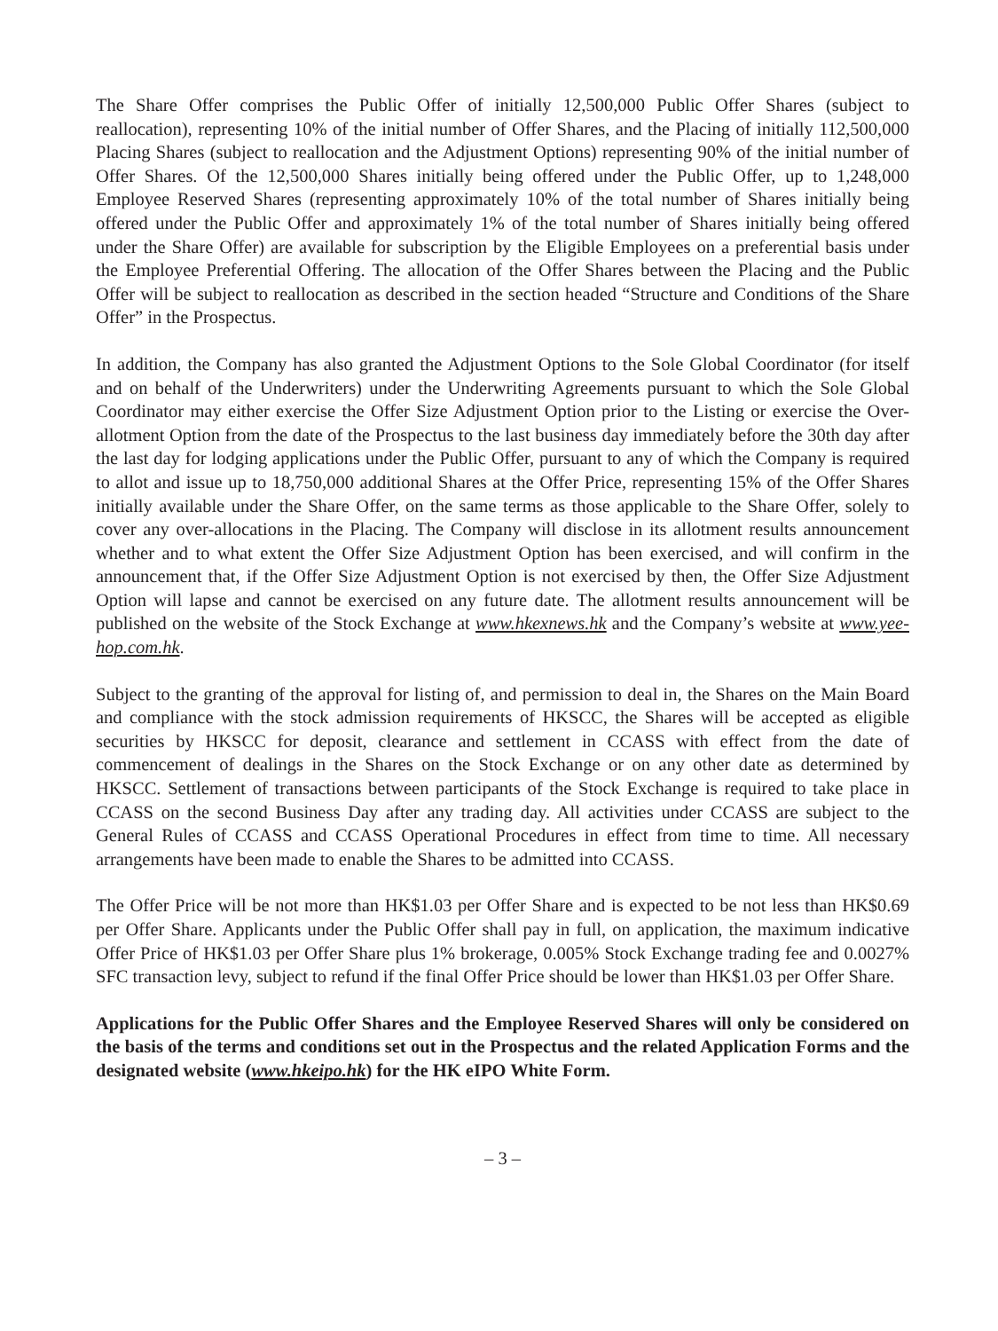The Share Offer comprises the Public Offer of initially 12,500,000 Public Offer Shares (subject to reallocation), representing 10% of the initial number of Offer Shares, and the Placing of initially 112,500,000 Placing Shares (subject to reallocation and the Adjustment Options) representing 90% of the initial number of Offer Shares. Of the 12,500,000 Shares initially being offered under the Public Offer, up to 1,248,000 Employee Reserved Shares (representing approximately 10% of the total number of Shares initially being offered under the Public Offer and approximately 1% of the total number of Shares initially being offered under the Share Offer) are available for subscription by the Eligible Employees on a preferential basis under the Employee Preferential Offering. The allocation of the Offer Shares between the Placing and the Public Offer will be subject to reallocation as described in the section headed “Structure and Conditions of the Share Offer” in the Prospectus.
In addition, the Company has also granted the Adjustment Options to the Sole Global Coordinator (for itself and on behalf of the Underwriters) under the Underwriting Agreements pursuant to which the Sole Global Coordinator may either exercise the Offer Size Adjustment Option prior to the Listing or exercise the Over-allotment Option from the date of the Prospectus to the last business day immediately before the 30th day after the last day for lodging applications under the Public Offer, pursuant to any of which the Company is required to allot and issue up to 18,750,000 additional Shares at the Offer Price, representing 15% of the Offer Shares initially available under the Share Offer, on the same terms as those applicable to the Share Offer, solely to cover any over-allocations in the Placing. The Company will disclose in its allotment results announcement whether and to what extent the Offer Size Adjustment Option has been exercised, and will confirm in the announcement that, if the Offer Size Adjustment Option is not exercised by then, the Offer Size Adjustment Option will lapse and cannot be exercised on any future date. The allotment results announcement will be published on the website of the Stock Exchange at www.hkexnews.hk and the Company’s website at www.yee-hop.com.hk.
Subject to the granting of the approval for listing of, and permission to deal in, the Shares on the Main Board and compliance with the stock admission requirements of HKSCC, the Shares will be accepted as eligible securities by HKSCC for deposit, clearance and settlement in CCASS with effect from the date of commencement of dealings in the Shares on the Stock Exchange or on any other date as determined by HKSCC. Settlement of transactions between participants of the Stock Exchange is required to take place in CCASS on the second Business Day after any trading day. All activities under CCASS are subject to the General Rules of CCASS and CCASS Operational Procedures in effect from time to time. All necessary arrangements have been made to enable the Shares to be admitted into CCASS.
The Offer Price will be not more than HK$1.03 per Offer Share and is expected to be not less than HK$0.69 per Offer Share. Applicants under the Public Offer shall pay in full, on application, the maximum indicative Offer Price of HK$1.03 per Offer Share plus 1% brokerage, 0.005% Stock Exchange trading fee and 0.0027% SFC transaction levy, subject to refund if the final Offer Price should be lower than HK$1.03 per Offer Share.
Applications for the Public Offer Shares and the Employee Reserved Shares will only be considered on the basis of the terms and conditions set out in the Prospectus and the related Application Forms and the designated website (www.hkeipo.hk) for the HK eIPO White Form.
– 3 –